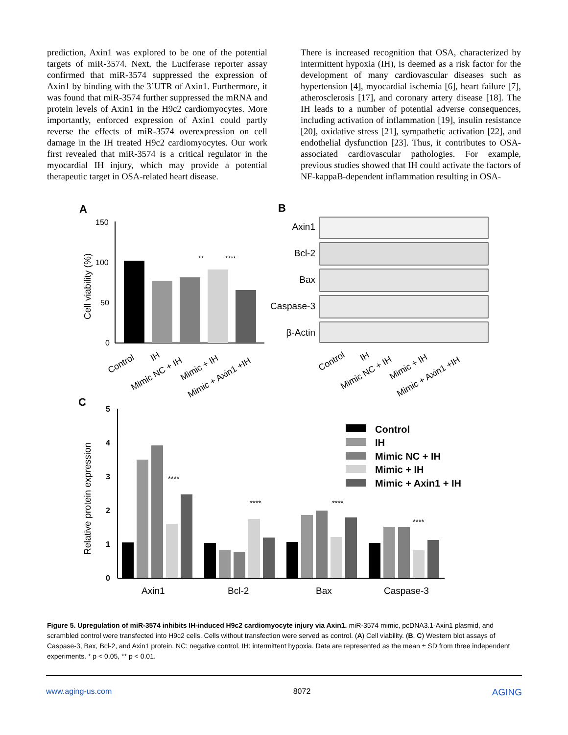prediction, Axin1 was explored to be one of the potential targets of miR-3574. Next, the Luciferase reporter assay confirmed that miR-3574 suppressed the expression of Axin1 by binding with the 3’UTR of Axin1. Furthermore, it was found that miR-3574 further suppressed the mRNA and protein levels of Axin1 in the H9c2 cardiomyocytes. More importantly, enforced expression of Axin1 could partly reverse the effects of miR-3574 overexpression on cell damage in the IH treated H9c2 cardiomyocytes. Our work first revealed that miR-3574 is a critical regulator in the myocardial IH injury, which may provide a potential therapeutic target in OSA-related heart disease.
There is increased recognition that OSA, characterized by intermittent hypoxia (IH), is deemed as a risk factor for the development of many cardiovascular diseases such as hypertension [4], myocardial ischemia [6], heart failure [7], atherosclerosis [17], and coronary artery disease [18]. The IH leads to a number of potential adverse consequences, including activation of inflammation [19], insulin resistance [20], oxidative stress [21], sympathetic activation [22], and endothelial dysfunction [23]. Thus, it contributes to OSA-associated cardiovascular pathologies. For example, previous studies showed that IH could activate the factors of NF-kappaB-dependent inflammation resulting in OSA-
A
B
C
150
100
50
0
Cell viability (%)
**
****
Control
IH
Mimic NC + IH
Mimic + IH
Mimic + Axin1 +IH
Axin1
Bcl-2
Bax
Caspase-3
β-Actin
Control
IH
Mimic NC + IH
Mimic + IH
Mimic + Axin1 +IH
5
4
3
2
1
0
Relative protein expression
Axin1
Bcl-2
Bax
Caspase-3
Control
IH
Mimic NC + IH
Mimic + IH
Mimic + Axin1 + IH
****
****
****
****
Figure 5. Upregulation of miR-3574 inhibits IH-induced H9c2 cardiomyocyte injury via Axin1. miR-3574 mimic, pcDNA3.1-Axin1 plasmid, and scrambled control were transfected into H9c2 cells. Cells without transfection were served as control. (A) Cell viability. (B, C) Western blot assays of Caspase-3, Bax, Bcl-2, and Axin1 protein. NC: negative control. IH: intermittent hypoxia. Data are represented as the mean ± SD from three independent experiments. * p < 0.05, ** p < 0.01.
www.aging-us.com 8072 AGING